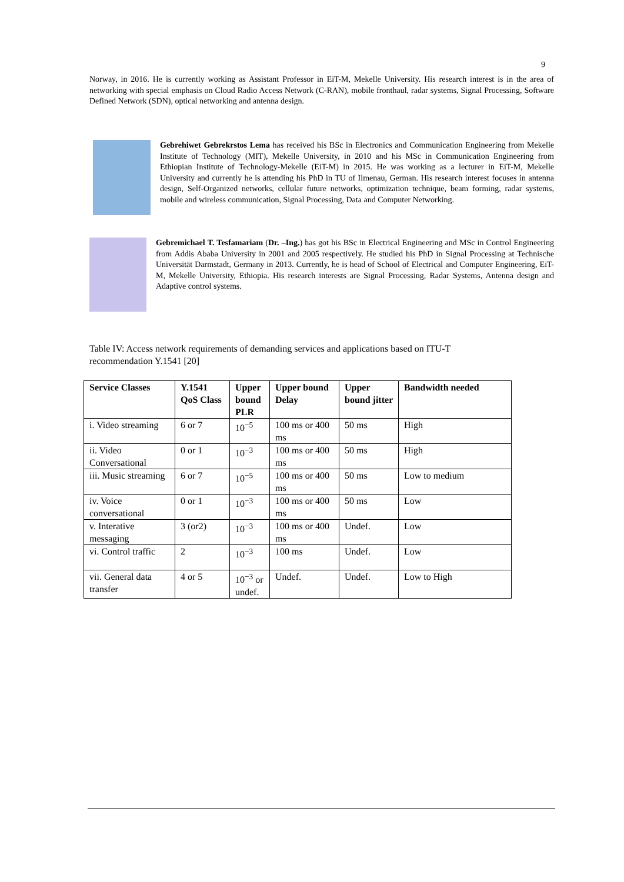9
Norway, in 2016. He is currently working as Assistant Professor in EiT-M, Mekelle University. His research interest is in the area of networking with special emphasis on Cloud Radio Access Network (C-RAN), mobile fronthaul, radar systems, Signal Processing, Software Defined Network (SDN), optical networking and antenna design.
Gebrehiwet Gebrekrstos Lema has received his BSc in Electronics and Communication Engineering from Mekelle Institute of Technology (MIT), Mekelle University, in 2010 and his MSc in Communication Engineering from Ethiopian Institute of Technology-Mekelle (EiT-M) in 2015. He was working as a lecturer in EiT-M, Mekelle University and currently he is attending his PhD in TU of Ilmenau, German. His research interest focuses in antenna design, Self-Organized networks, cellular future networks, optimization technique, beam forming, radar systems, mobile and wireless communication, Signal Processing, Data and Computer Networking.
Gebremichael T. Tesfamariam (Dr. –Ing.) has got his BSc in Electrical Engineering and MSc in Control Engineering from Addis Ababa University in 2001 and 2005 respectively. He studied his PhD in Signal Processing at Technische Universität Darmstadt, Germany in 2013. Currently, he is head of School of Electrical and Computer Engineering, EiT-M, Mekelle University, Ethiopia. His research interests are Signal Processing, Radar Systems, Antenna design and Adaptive control systems.
Table IV: Access network requirements of demanding services and applications based on ITU-T recommendation Y.1541 [20]
| Service Classes | Y.1541 QoS Class | Upper bound PLR | Upper bound Delay | Upper bound jitter | Bandwidth needed |
| --- | --- | --- | --- | --- | --- |
| i. Video streaming | 6 or 7 | 10<sup>−5</sup> | 100 ms or 400 ms | 50 ms | High |
| ii. Video Conversational | 0 or 1 | 10<sup>−3</sup> | 100 ms or 400 ms | 50 ms | High |
| iii. Music streaming | 6 or 7 | 10<sup>−5</sup> | 100 ms or 400 ms | 50 ms | Low to medium |
| iv. Voice conversational | 0 or 1 | 10<sup>−3</sup> | 100 ms or 400 ms | 50 ms | Low |
| v. Interative messaging | 3 (or2) | 10<sup>−3</sup> | 100 ms or 400 ms | Undef. | Low |
| vi. Control traffic | 2 | 10<sup>−3</sup> | 100 ms | Undef. | Low |
| vii. General data transfer | 4 or 5 | 10<sup>−3</sup> or undef. | Undef. | Undef. | Low to High |